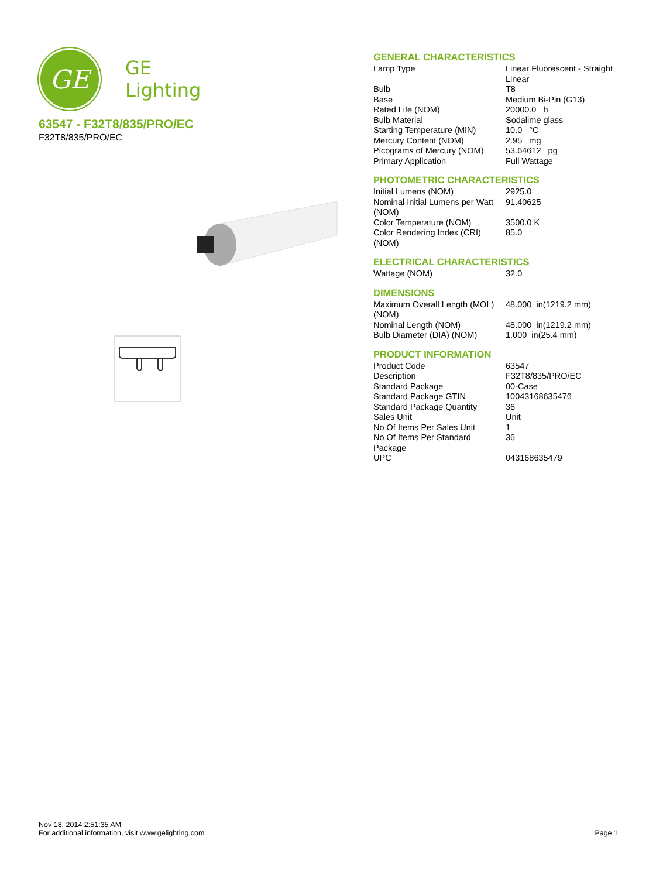GE
GE
Lighting
63547 - F32T8/835/PRO/EC
F32T8/835/PRO/EC
GENERAL CHARACTERISTICS
| Lamp Type | Linear Fluorescent - Straight Linear |
| Bulb | T8 |
| Base | Medium Bi-Pin (G13) |
| Rated Life (NOM) | 20000.0 h |
| Bulb Material | Sodalime glass |
| Starting Temperature (MIN) | 10.0 °C |
| Mercury Content (NOM) | 2.95 mg |
| Picograms of Mercury (NOM) | 53.64612 pg |
| Primary Application | Full Wattage |
PHOTOMETRIC CHARACTERISTICS
| Initial Lumens (NOM) | 2925.0 |
| Nominal Initial Lumens per Watt (NOM) | 91.40625 |
| Color Temperature (NOM) | 3500.0 K |
| Color Rendering Index (CRI) (NOM) | 85.0 |
ELECTRICAL CHARACTERISTICS
| Wattage (NOM) | 32.0 |
DIMENSIONS
| Maximum Overall Length (MOL) (NOM) | 48.000 in(1219.2 mm) |
| Nominal Length (NOM) | 48.000 in(1219.2 mm) |
| Bulb Diameter (DIA) (NOM) | 1.000 in(25.4 mm) |
PRODUCT INFORMATION
| Product Code | 63547 |
| Description | F32T8/835/PRO/EC |
| Standard Package | 00-Case |
| Standard Package GTIN | 10043168635476 |
| Standard Package Quantity | 36 |
| Sales Unit | Unit |
| No Of Items Per Sales Unit | 1 |
| No Of Items Per Standard Package | 36 |
| UPC | 043168635479 |
Nov 18, 2014 2:51:35 AM
For additional information, visit www.gelighting.com
Page 1